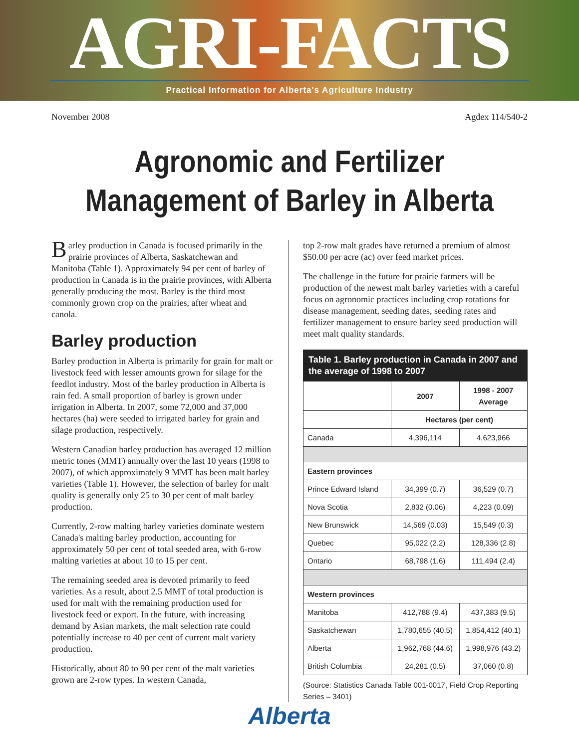AGRI-FACTS
Practical Information for Alberta's Agriculture Industry
November 2008 Agdex 114/540-2
Agronomic and Fertilizer
Management of Barley in Alberta
Barley production in Canada is focused primarily in the prairie provinces of Alberta, Saskatchewan and Manitoba (Table 1). Approximately 94 per cent of barley of production in Canada is in the prairie provinces, with Alberta generally producing the most. Barley is the third most commonly grown crop on the prairies, after wheat and canola.
Barley production
Barley production in Alberta is primarily for grain for malt or livestock feed with lesser amounts grown for silage for the feedlot industry. Most of the barley production in Alberta is rain fed. A small proportion of barley is grown under irrigation in Alberta. In 2007, some 72,000 and 37,000 hectares (ha) were seeded to irrigated barley for grain and silage production, respectively.
Western Canadian barley production has averaged 12 million metric tones (MMT) annually over the last 10 years (1998 to 2007), of which approximately 9 MMT has been malt barley varieties (Table 1). However, the selection of barley for malt quality is generally only 25 to 30 per cent of malt barley production.
Currently, 2-row malting barley varieties dominate western Canada's malting barley production, accounting for approximately 50 per cent of total seeded area, with 6-row malting varieties at about 10 to 15 per cent.
The remaining seeded area is devoted primarily to feed varieties. As a result, about 2.5 MMT of total production is used for malt with the remaining production used for livestock feed or export. In the future, with increasing demand by Asian markets, the malt selection rate could potentially increase to 40 per cent of current malt variety production.
Historically, about 80 to 90 per cent of the malt varieties grown are 2-row types. In western Canada,
top 2-row malt grades have returned a premium of almost $50.00 per acre (ac) over feed market prices.
The challenge in the future for prairie farmers will be production of the newest malt barley varieties with a careful focus on agronomic practices including crop rotations for disease management, seeding dates, seeding rates and fertilizer management to ensure barley seed production will meet malt quality standards.
| Table 1. Barley production in Canada in 2007 and the average of 1998 to 2007 | | |
| --- | --- | --- |
| | 2007 | 1998 - 2007 Average |
| | Hectares (per cent) | |
| Canada | 4,396,114 | 4,623,966 |
| Eastern provinces | | |
| Prince Edward Island | 34,399 (0.7) | 36,529 (0.7) |
| Nova Scotia | 2,832 (0.06) | 4,223 (0.09) |
| New Brunswick | 14,569 (0.03) | 15,549 (0.3) |
| Quebec | 95,022 (2.2) | 128,336 (2.8) |
| Ontario | 68,798 (1.6) | 111,494 (2.4) |
| Western provinces | | |
| Manitoba | 412,788 (9.4) | 437,383 (9.5) |
| Saskatchewan | 1,780,655 (40.5) | 1,854,412 (40.1) |
| Alberta | 1,962,768 (44.6) | 1,998,976 (43.2) |
| British Columbia | 24,281 (0.5) | 37,060 (0.8) |
(Source: Statistics Canada Table 001-0017, Field Crop Reporting Series – 3401)
Alberta